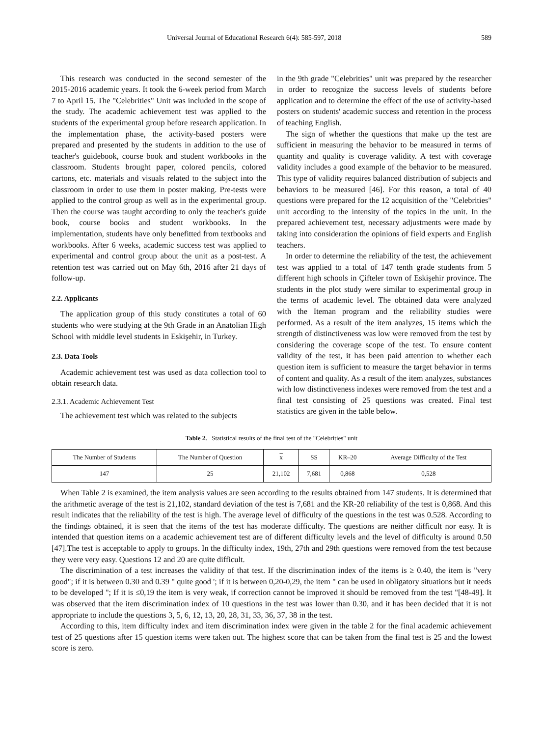Universal Journal of Educational Research 6(4): 585-597, 2018 589
This research was conducted in the second semester of the 2015-2016 academic years. It took the 6-week period from March 7 to April 15. The "Celebrities" Unit was included in the scope of the study. The academic achievement test was applied to the students of the experimental group before research application. In the implementation phase, the activity-based posters were prepared and presented by the students in addition to the use of teacher's guidebook, course book and student workbooks in the classroom. Students brought paper, colored pencils, colored cartons, etc. materials and visuals related to the subject into the classroom in order to use them in poster making. Pre-tests were applied to the control group as well as in the experimental group. Then the course was taught according to only the teacher's guide book, course books and student workbooks. In the implementation, students have only benefitted from textbooks and workbooks. After 6 weeks, academic success test was applied to experimental and control group about the unit as a post-test. A retention test was carried out on May 6th, 2016 after 21 days of follow-up.
2.2. Applicants
The application group of this study constitutes a total of 60 students who were studying at the 9th Grade in an Anatolian High School with middle level students in Eskişehir, in Turkey.
2.3. Data Tools
Academic achievement test was used as data collection tool to obtain research data.
2.3.1. Academic Achievement Test
The achievement test which was related to the subjects
in the 9th grade "Celebrities" unit was prepared by the researcher in order to recognize the success levels of students before application and to determine the effect of the use of activity-based posters on students' academic success and retention in the process of teaching English.
The sign of whether the questions that make up the test are sufficient in measuring the behavior to be measured in terms of quantity and quality is coverage validity. A test with coverage validity includes a good example of the behavior to be measured. This type of validity requires balanced distribution of subjects and behaviors to be measured [46]. For this reason, a total of 40 questions were prepared for the 12 acquisition of the "Celebrities" unit according to the intensity of the topics in the unit. In the prepared achievement test, necessary adjustments were made by taking into consideration the opinions of field experts and English teachers.
In order to determine the reliability of the test, the achievement test was applied to a total of 147 tenth grade students from 5 different high schools in Çifteler town of Eskişehir province. The students in the plot study were similar to experimental group in the terms of academic level. The obtained data were analyzed with the Iteman program and the reliability studies were performed. As a result of the item analyzes, 15 items which the strength of distinctiveness was low were removed from the test by considering the coverage scope of the test. To ensure content validity of the test, it has been paid attention to whether each question item is sufficient to measure the target behavior in terms of content and quality. As a result of the item analyzes, substances with low distinctiveness indexes were removed from the test and a final test consisting of 25 questions was created. Final test statistics are given in the table below.
Table 2. Statistical results of the final test of the "Celebrities" unit
| The Number of Students | The Number of Question | x | SS | KR–20 | Average Difficulty of the Test |
| --- | --- | --- | --- | --- | --- |
| 147 | 25 | 21,102 | 7,681 | 0,868 | 0,528 |
When Table 2 is examined, the item analysis values are seen according to the results obtained from 147 students. It is determined that the arithmetic average of the test is 21,102, standard deviation of the test is 7,681 and the KR-20 reliability of the test is 0,868. And this result indicates that the reliability of the test is high. The average level of difficulty of the questions in the test was 0.528. According to the findings obtained, it is seen that the items of the test has moderate difficulty. The questions are neither difficult nor easy. It is intended that question items on a academic achievement test are of different difficulty levels and the level of difficulty is around 0.50 [47].The test is acceptable to apply to groups. In the difficulty index, 19th, 27th and 29th questions were removed from the test because they were very easy. Questions 12 and 20 are quite difficult.
The discrimination of a test increases the validity of that test. If the discrimination index of the items is ≥ 0.40, the item is "very good"; if it is between 0.30 and 0.39 " quite good '; if it is between 0,20-0,29, the item " can be used in obligatory situations but it needs to be developed "; If it is ≤0,19 the item is very weak, if correction cannot be improved it should be removed from the test "[48-49]. It was observed that the item discrimination index of 10 questions in the test was lower than 0.30, and it has been decided that it is not appropriate to include the questions 3, 5, 6, 12, 13, 20, 28, 31, 33, 36, 37, 38 in the test.
According to this, item difficulty index and item discrimination index were given in the table 2 for the final academic achievement test of 25 questions after 15 question items were taken out. The highest score that can be taken from the final test is 25 and the lowest score is zero.